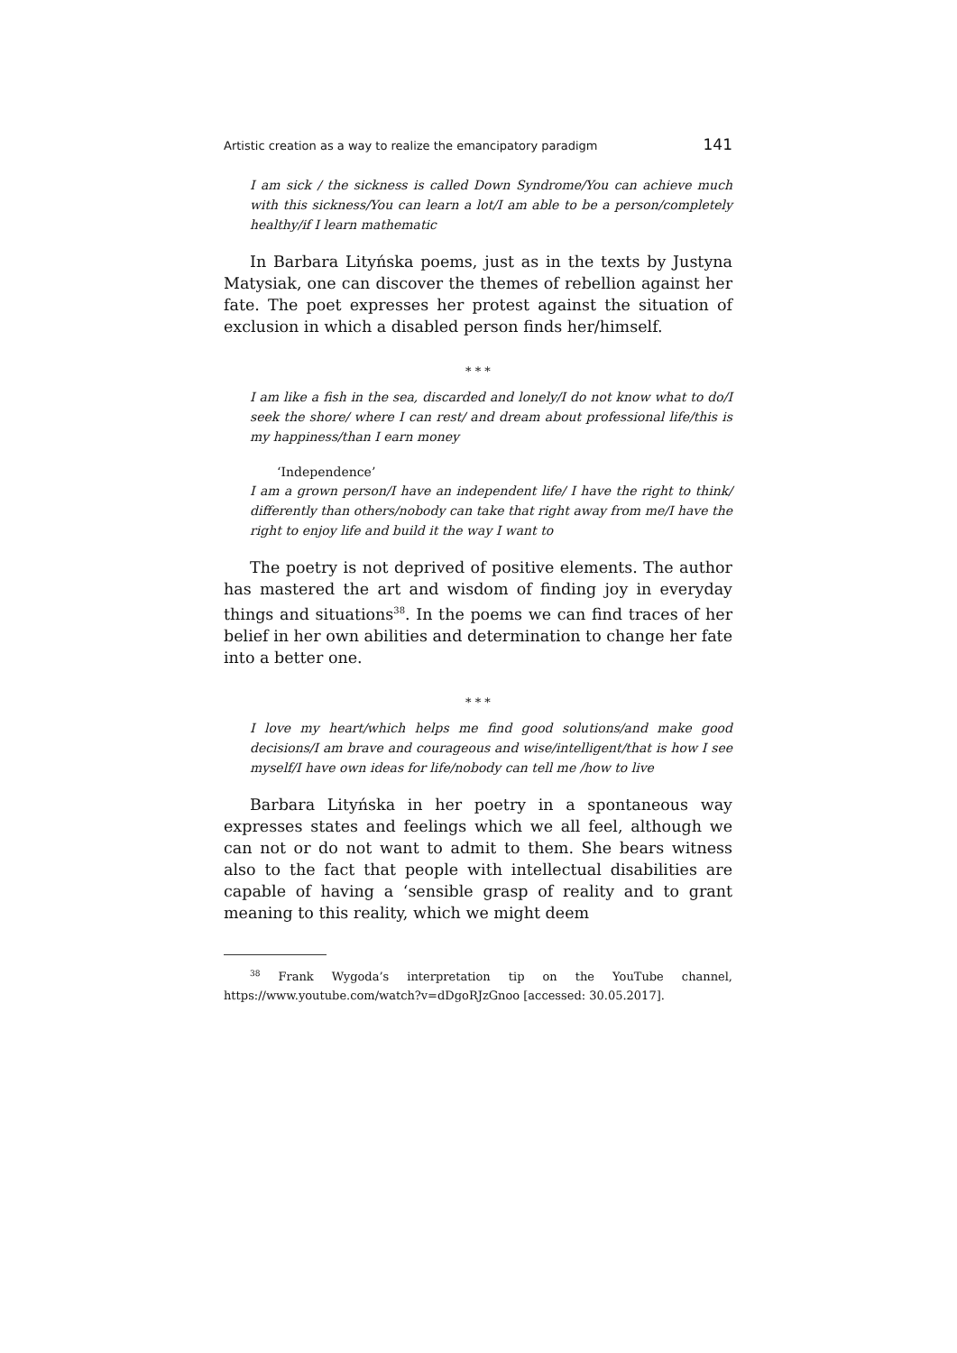Artistic creation as a way to realize the emancipatory paradigm 141
I am sick / the sickness is called Down Syndrome/You can achieve much with this sickness/You can learn a lot/I am able to be a person/completely healthy/if I learn mathematic
In Barbara Lityńska poems, just as in the texts by Justyna Matysiak, one can discover the themes of rebellion against her fate. The poet expresses her protest against the situation of exclusion in which a disabled person finds her/himself.
* * *
I am like a fish in the sea, discarded and lonely/I do not know what to do/I seek the shore/ where I can rest/ and dream about professional life/this is my happiness/than I earn money
‘Independence’
I am a grown person/I have an independent life/ I have the right to think/ differently than others/nobody can take that right away from me/I have the right to enjoy life and build it the way I want to
The poetry is not deprived of positive elements. The author has mastered the art and wisdom of finding joy in everyday things and situations<sup>38</sup>. In the poems we can find traces of her belief in her own abilities and determination to change her fate into a better one.
* * *
I love my heart/which helps me find good solutions/and make good decisions/I am brave and courageous and wise/intelligent/that is how I see myself/I have own ideas for life/nobody can tell me /how to live
Barbara Lityńska in her poetry in a spontaneous way expresses states and feelings which we all feel, although we can not or do not want to admit to them. She bears witness also to the fact that people with intellectual disabilities are capable of having a ‘sensible grasp of reality and to grant meaning to this reality, which we might deem
<sup>38</sup> Frank Wygoda’s interpretation tip on the YouTube channel, https://www.youtube.com/watch?v=dDgoRJzGnoo [accessed: 30.05.2017].